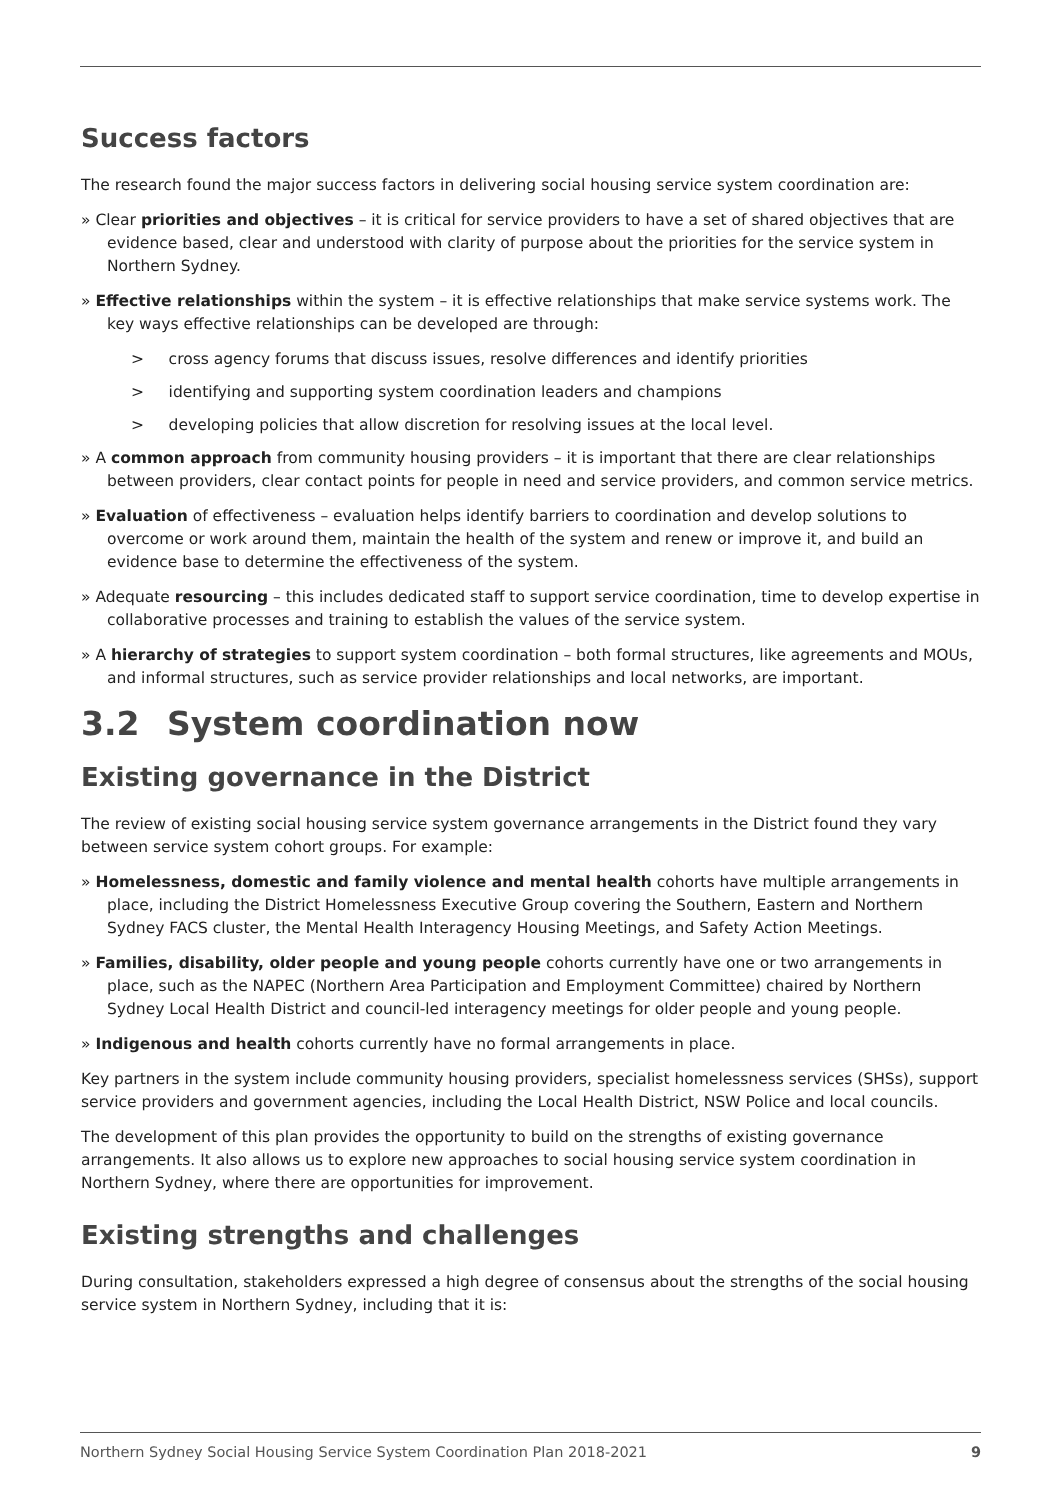Success factors
The research found the major success factors in delivering social housing service system coordination are:
» Clear priorities and objectives – it is critical for service providers to have a set of shared objectives that are evidence based, clear and understood with clarity of purpose about the priorities for the service system in Northern Sydney.
» Effective relationships within the system – it is effective relationships that make service systems work. The key ways effective relationships can be developed are through:
> cross agency forums that discuss issues, resolve differences and identify priorities
> identifying and supporting system coordination leaders and champions
> developing policies that allow discretion for resolving issues at the local level.
» A common approach from community housing providers – it is important that there are clear relationships between providers, clear contact points for people in need and service providers, and common service metrics.
» Evaluation of effectiveness – evaluation helps identify barriers to coordination and develop solutions to overcome or work around them, maintain the health of the system and renew or improve it, and build an evidence base to determine the effectiveness of the system.
» Adequate resourcing – this includes dedicated staff to support service coordination, time to develop expertise in collaborative processes and training to establish the values of the service system.
» A hierarchy of strategies to support system coordination – both formal structures, like agreements and MOUs, and informal structures, such as service provider relationships and local networks, are important.
3.2 System coordination now
Existing governance in the District
The review of existing social housing service system governance arrangements in the District found they vary between service system cohort groups. For example:
» Homelessness, domestic and family violence and mental health cohorts have multiple arrangements in place, including the District Homelessness Executive Group covering the Southern, Eastern and Northern Sydney FACS cluster, the Mental Health Interagency Housing Meetings, and Safety Action Meetings.
» Families, disability, older people and young people cohorts currently have one or two arrangements in place, such as the NAPEC (Northern Area Participation and Employment Committee) chaired by Northern Sydney Local Health District and council-led interagency meetings for older people and young people.
» Indigenous and health cohorts currently have no formal arrangements in place.
Key partners in the system include community housing providers, specialist homelessness services (SHSs), support service providers and government agencies, including the Local Health District, NSW Police and local councils.
The development of this plan provides the opportunity to build on the strengths of existing governance arrangements. It also allows us to explore new approaches to social housing service system coordination in Northern Sydney, where there are opportunities for improvement.
Existing strengths and challenges
During consultation, stakeholders expressed a high degree of consensus about the strengths of the social housing service system in Northern Sydney, including that it is:
Northern Sydney Social Housing Service System Coordination Plan 2018-2021 9